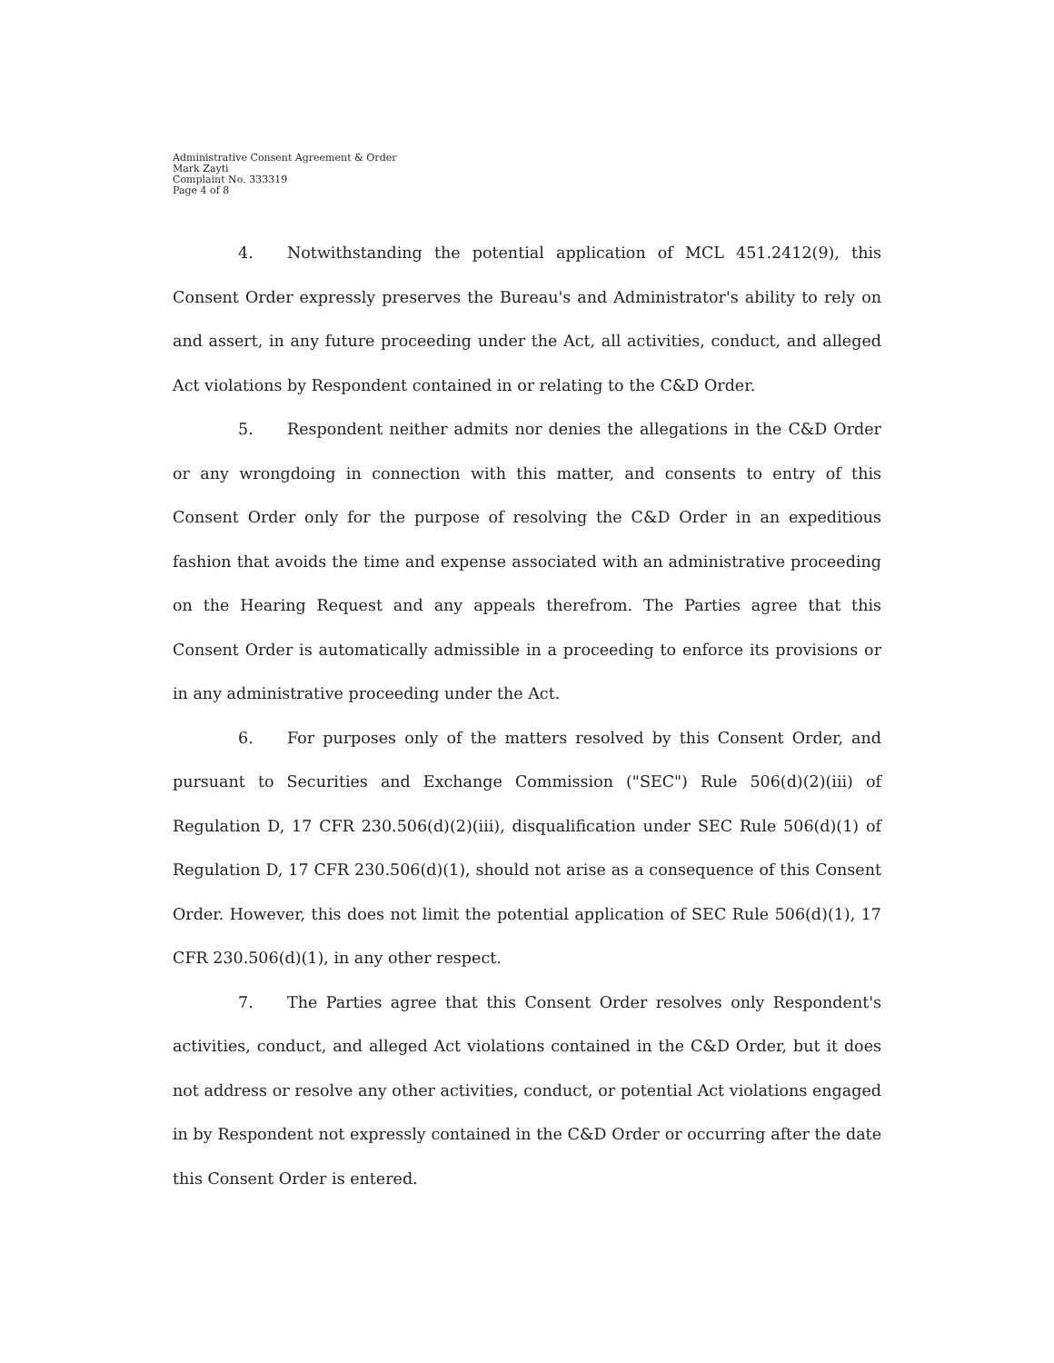Administrative Consent Agreement & Order
Mark Zayti
Complaint No. 333319
Page 4 of 8
4. Notwithstanding the potential application of MCL 451.2412(9), this Consent Order expressly preserves the Bureau's and Administrator's ability to rely on and assert, in any future proceeding under the Act, all activities, conduct, and alleged Act violations by Respondent contained in or relating to the C&D Order.
5. Respondent neither admits nor denies the allegations in the C&D Order or any wrongdoing in connection with this matter, and consents to entry of this Consent Order only for the purpose of resolving the C&D Order in an expeditious fashion that avoids the time and expense associated with an administrative proceeding on the Hearing Request and any appeals therefrom. The Parties agree that this Consent Order is automatically admissible in a proceeding to enforce its provisions or in any administrative proceeding under the Act.
6. For purposes only of the matters resolved by this Consent Order, and pursuant to Securities and Exchange Commission ("SEC") Rule 506(d)(2)(iii) of Regulation D, 17 CFR 230.506(d)(2)(iii), disqualification under SEC Rule 506(d)(1) of Regulation D, 17 CFR 230.506(d)(1), should not arise as a consequence of this Consent Order. However, this does not limit the potential application of SEC Rule 506(d)(1), 17 CFR 230.506(d)(1), in any other respect.
7. The Parties agree that this Consent Order resolves only Respondent's activities, conduct, and alleged Act violations contained in the C&D Order, but it does not address or resolve any other activities, conduct, or potential Act violations engaged in by Respondent not expressly contained in the C&D Order or occurring after the date this Consent Order is entered.